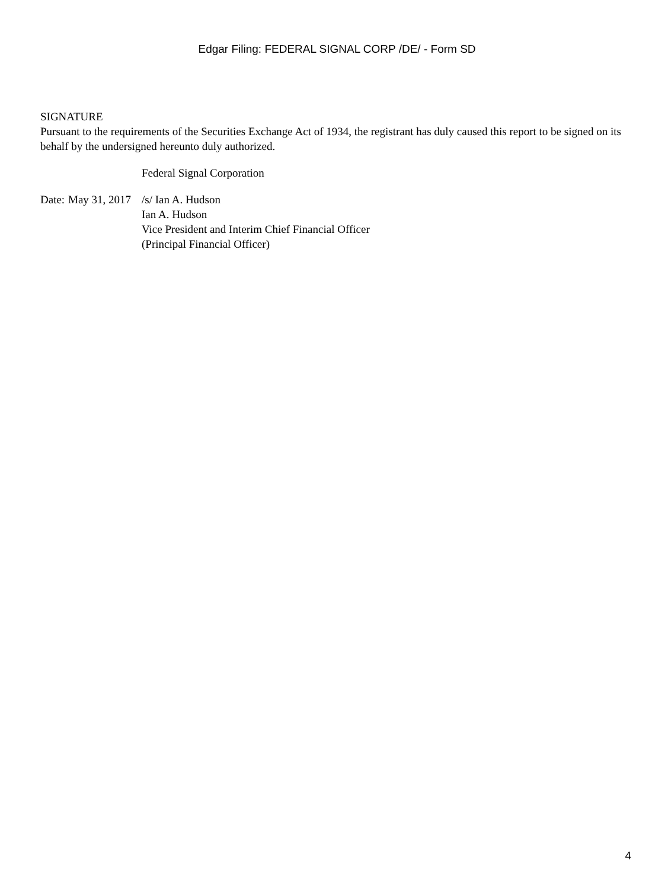Edgar Filing: FEDERAL SIGNAL CORP /DE/ - Form SD
SIGNATURE
Pursuant to the requirements of the Securities Exchange Act of 1934, the registrant has duly caused this report to be signed on its behalf by the undersigned hereunto duly authorized.
Federal Signal Corporation
| Date: | May 31, 2017 | /s/ Ian A. Hudson Ian A. Hudson Vice President and Interim Chief Financial Officer (Principal Financial Officer) |
4